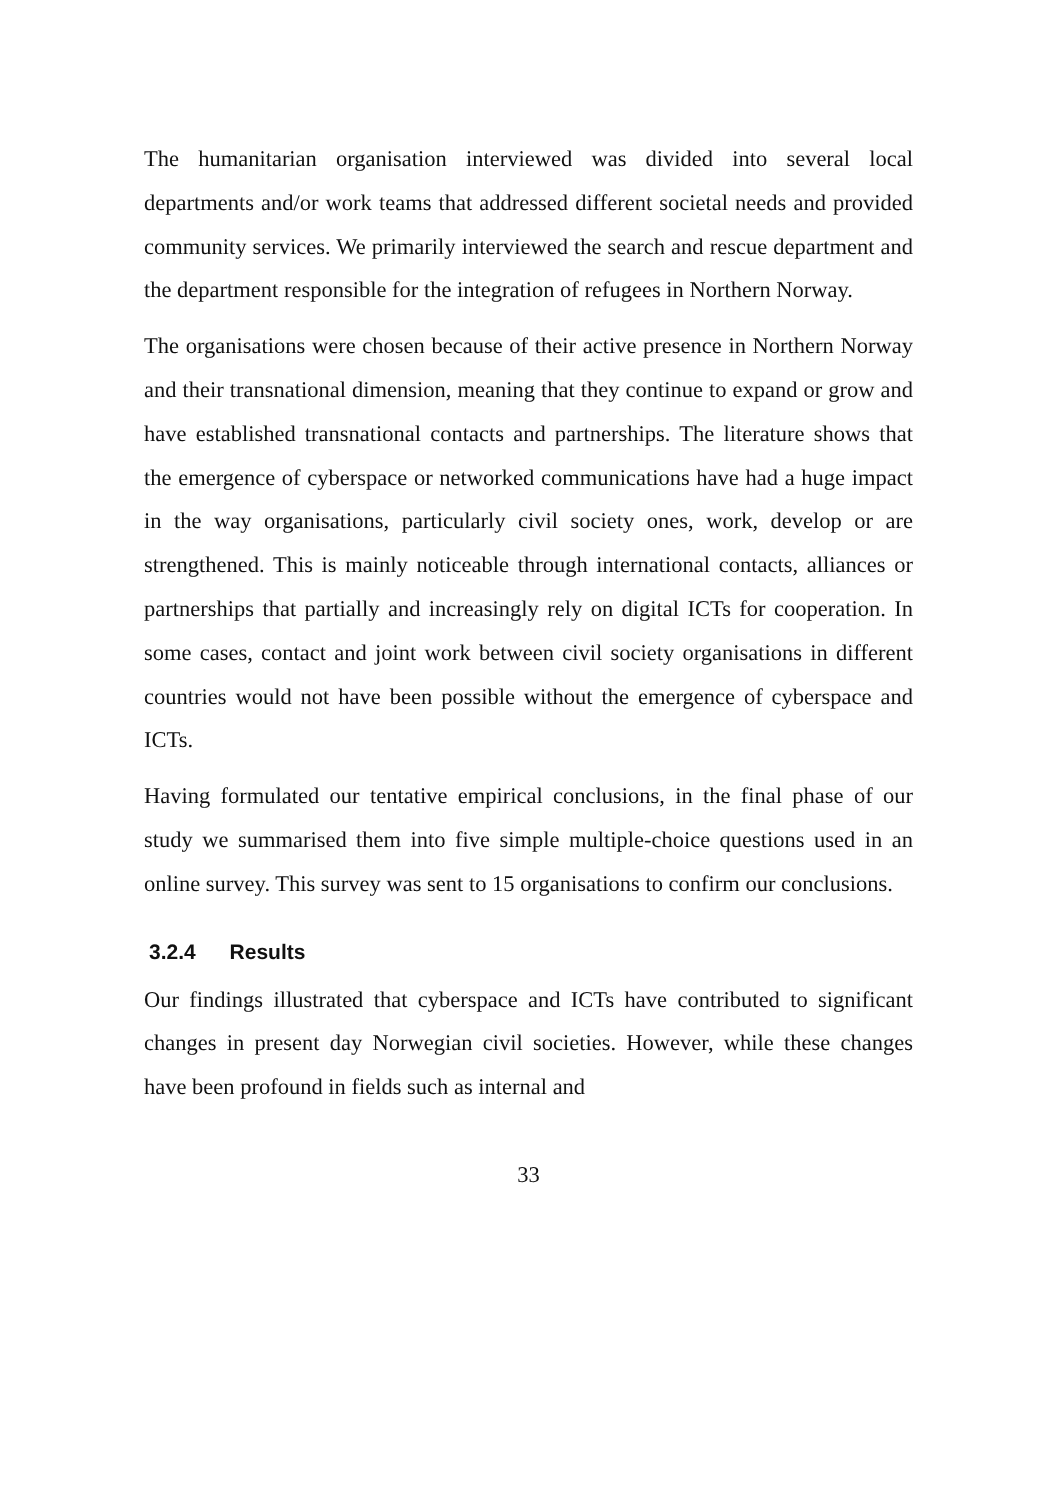The humanitarian organisation interviewed was divided into several local departments and/or work teams that addressed different societal needs and provided community services. We primarily interviewed the search and rescue department and the department responsible for the integration of refugees in Northern Norway.
The organisations were chosen because of their active presence in Northern Norway and their transnational dimension, meaning that they continue to expand or grow and have established transnational contacts and partnerships. The literature shows that the emergence of cyberspace or networked communications have had a huge impact in the way organisations, particularly civil society ones, work, develop or are strengthened. This is mainly noticeable through international contacts, alliances or partnerships that partially and increasingly rely on digital ICTs for cooperation. In some cases, contact and joint work between civil society organisations in different countries would not have been possible without the emergence of cyberspace and ICTs.
Having formulated our tentative empirical conclusions, in the final phase of our study we summarised them into five simple multiple-choice questions used in an online survey. This survey was sent to 15 organisations to confirm our conclusions.
3.2.4 Results
Our findings illustrated that cyberspace and ICTs have contributed to significant changes in present day Norwegian civil societies. However, while these changes have been profound in fields such as internal and
33